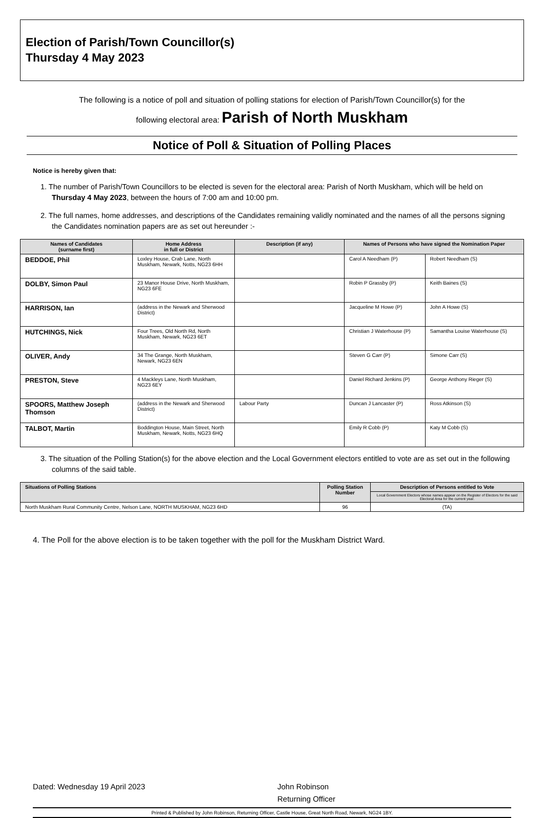Election of Parish/Town Councillor(s)
Thursday 4 May 2023
The following is a notice of poll and situation of polling stations for election of Parish/Town Councillor(s) for the
following electoral area: Parish of North Muskham
Notice of Poll & Situation of Polling Places
Notice is hereby given that:
1. The number of Parish/Town Councillors to be elected is seven for the electoral area: Parish of North Muskham, which will be held on Thursday 4 May 2023, between the hours of 7:00 am and 10:00 pm.
2. The full names, home addresses, and descriptions of the Candidates remaining validly nominated and the names of all the persons signing the Candidates nomination papers are as set out hereunder :-
| Names of Candidates (surname first) | Home Address in full or District | Description (if any) | Names of Persons who have signed the Nomination Paper | |
| --- | --- | --- | --- | --- |
| BEDDOE, Phil | Loxley House, Crab Lane, North Muskham, Newark, Notts, NG23 6HH | | Carol A Needham (P) | Robert Needham (S) |
| DOLBY, Simon Paul | 23 Manor House Drive, North Muskham, NG23 6FE | | Robin P Grassby (P) | Keith Baines (S) |
| HARRISON, Ian | (address in the Newark and Sherwood District) | | Jacqueline M Howe (P) | John A Howe (S) |
| HUTCHINGS, Nick | Four Trees, Old North Rd, North Muskham, Newark, NG23 6ET | | Christian J Waterhouse (P) | Samantha Louise Waterhouse (S) |
| OLIVER, Andy | 34 The Grange, North Muskham, Newark, NG23 6EN | | Steven G Carr (P) | Simone Carr (S) |
| PRESTON, Steve | 4 Mackleys Lane, North Muskham, NG23 6EY | | Daniel Richard Jenkins (P) | George Anthony Rieger (S) |
| SPOORS, Matthew Joseph Thomson | (address in the Newark and Sherwood District) | Labour Party | Duncan J Lancaster (P) | Ross Atkinson (S) |
| TALBOT, Martin | Boddington House, Main Street, North Muskham, Newark, Notts, NG23 6HQ | | Emily R Cobb (P) | Katy M Cobb (S) |
3. The situation of the Polling Station(s) for the above election and the Local Government electors entitled to vote are as set out in the following columns of the said table.
| Situations of Polling Stations | Polling Station Number | Description of Persons entitled to Vote |
| --- | --- | --- |
| | | Local Government Electors whose names appear on the Register of Electors for the said Electoral Area for the current year. |
| North Muskham Rural Community Centre, Nelson Lane, NORTH MUSKHAM, NG23 6HD | 96 | (TA) |
4. The Poll for the above election is to be taken together with the poll for the Muskham District Ward.
Dated: Wednesday 19 April 2023 John Robinson
Returning Officer
Printed & Published by John Robinson, Returning Officer, Castle House, Great North Road, Newark, NG24 1BY.